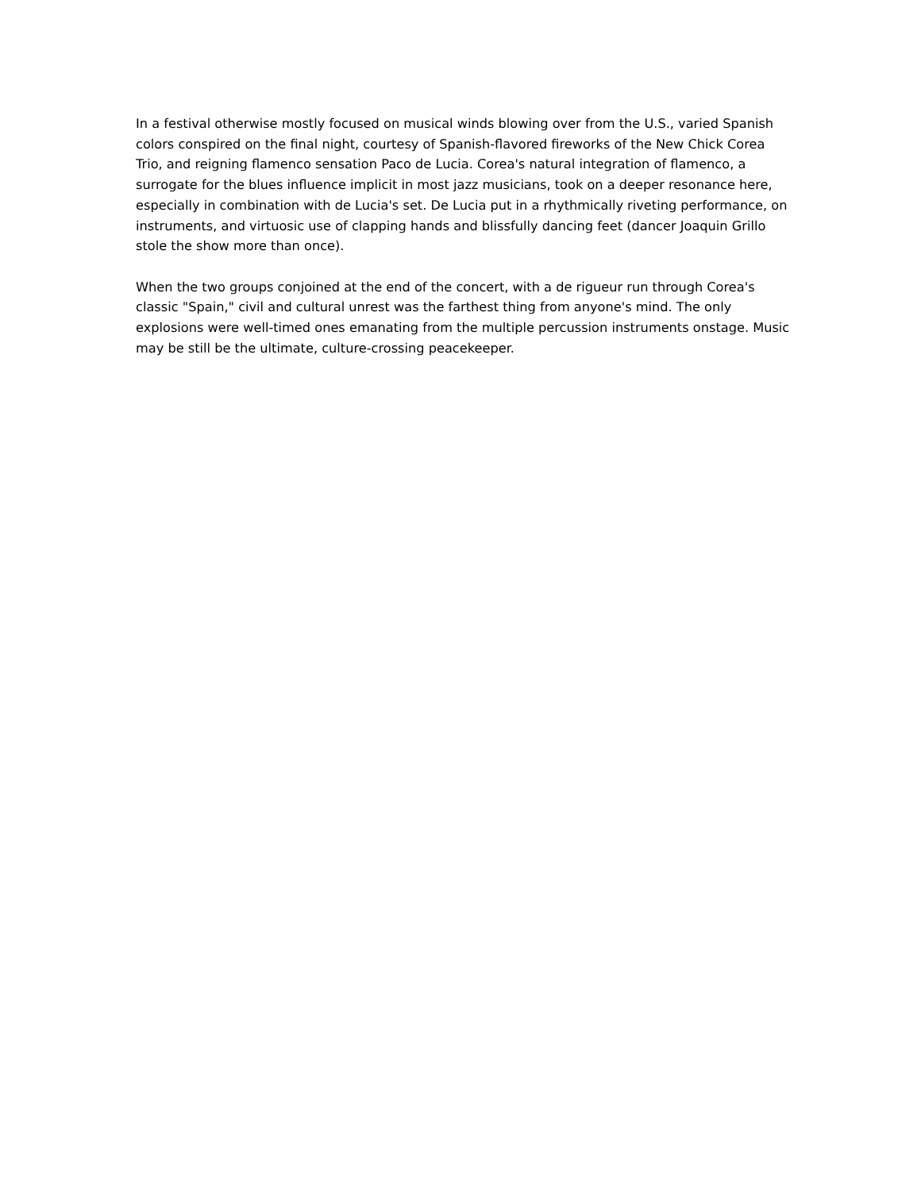In a festival otherwise mostly focused on musical winds blowing over from the U.S., varied Spanish colors conspired on the final night, courtesy of Spanish-flavored fireworks of the New Chick Corea Trio, and reigning flamenco sensation Paco de Lucia. Corea's natural integration of flamenco, a surrogate for the blues influence implicit in most jazz musicians, took on a deeper resonance here, especially in combination with de Lucia's set. De Lucia put in a rhythmically riveting performance, on instruments, and virtuosic use of clapping hands and blissfully dancing feet (dancer Joaquin Grillo stole the show more than once).
When the two groups conjoined at the end of the concert, with a de rigueur run through Corea's classic "Spain," civil and cultural unrest was the farthest thing from anyone's mind. The only explosions were well-timed ones emanating from the multiple percussion instruments onstage. Music may be still be the ultimate, culture-crossing peacekeeper.